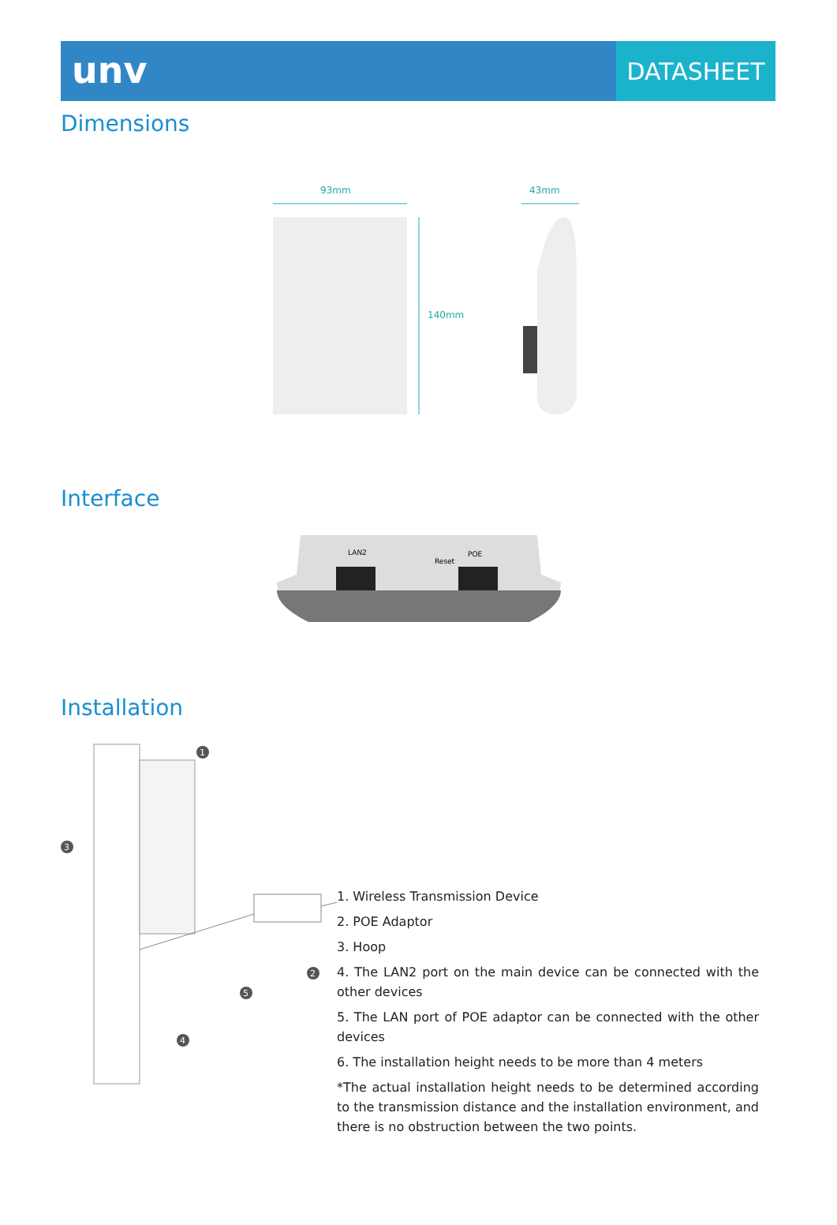unv
DATASHEET
Dimensions
93mm
140mm
43mm
Interface
LAN2
Reset
POE
Installation
1
2
3
4
5
1. Wireless Transmission Device
2. POE Adaptor
3. Hoop
4. The LAN2 port on the main device can be connected with the other devices
5. The LAN port of POE adaptor can be connected with the other devices
6. The installation height needs to be more than 4 meters
*The actual installation height needs to be determined according to the transmission distance and the installation environment, and there is no obstruction between the two points.